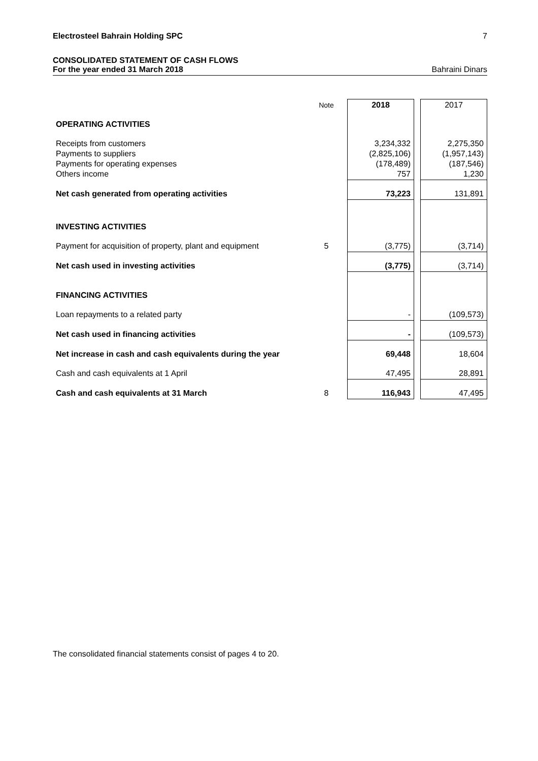Electrosteel Bahrain Holding SPC 7
CONSOLIDATED STATEMENT OF CASH FLOWS
For the year ended 31 March 2018 Bahraini Dinars
| | Note | 2018 | | 2017 |
| OPERATING ACTIVITIES | | | | |
| Receipts from customers Payments to suppliers Payments for operating expenses Others income | | 3,234,332 (2,825,106) (178,489) 757 | | 2,275,350 (1,957,143) (187,546) 1,230 |
| Net cash generated from operating activities | | 73,223 | | 131,891 |
| INVESTING ACTIVITIES | | | | |
| Payment for acquisition of property, plant and equipment | 5 | (3,775) | | (3,714) |
| Net cash used in investing activities | | (3,775) | | (3,714) |
| FINANCING ACTIVITIES | | | | |
| Loan repayments to a related party | | - | | (109,573) |
| Net cash used in financing activities | | - | | (109,573) |
| Net increase in cash and cash equivalents during the year | | 69,448 | | 18,604 |
| Cash and cash equivalents at 1 April | | 47,495 | | 28,891 |
| Cash and cash equivalents at 31 March | 8 | 116,943 | | 47,495 |
The consolidated financial statements consist of pages 4 to 20.